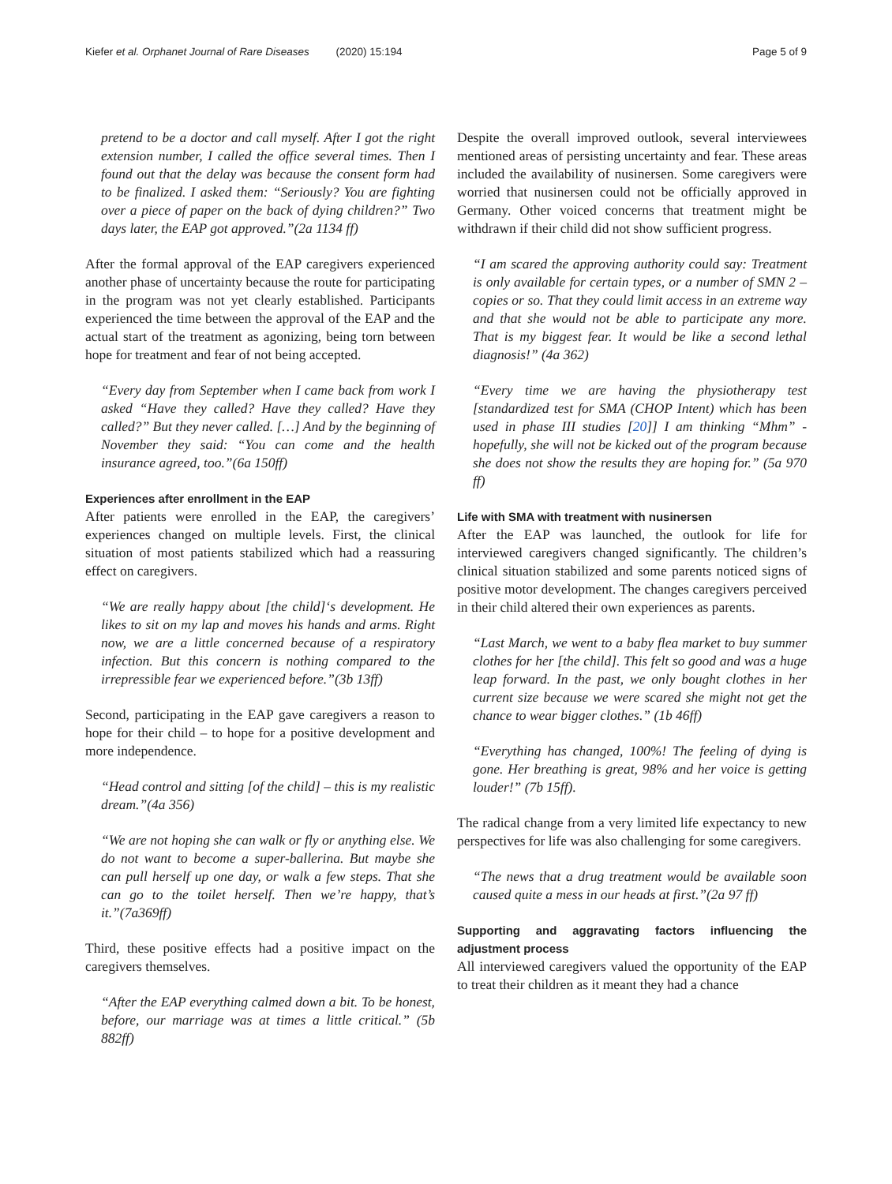Kiefer et al. Orphanet Journal of Rare Diseases (2020) 15:194 Page 5 of 9
pretend to be a doctor and call myself. After I got the right extension number, I called the office several times. Then I found out that the delay was because the consent form had to be finalized. I asked them: “Seriously? You are fighting over a piece of paper on the back of dying children?” Two days later, the EAP got approved.”(2a 1134 ff)
After the formal approval of the EAP caregivers experienced another phase of uncertainty because the route for participating in the program was not yet clearly established. Participants experienced the time between the approval of the EAP and the actual start of the treatment as agonizing, being torn between hope for treatment and fear of not being accepted.
“Every day from September when I came back from work I asked “Have they called? Have they called? Have they called?” But they never called. […] And by the beginning of November they said: “You can come and the health insurance agreed, too.”(6a 150ff)
Experiences after enrollment in the EAP
After patients were enrolled in the EAP, the caregivers’ experiences changed on multiple levels. First, the clinical situation of most patients stabilized which had a reassuring effect on caregivers.
“We are really happy about [the child]‘s development. He likes to sit on my lap and moves his hands and arms. Right now, we are a little concerned because of a respiratory infection. But this concern is nothing compared to the irrepressible fear we experienced before.”(3b 13ff)
Second, participating in the EAP gave caregivers a reason to hope for their child – to hope for a positive development and more independence.
“Head control and sitting [of the child] – this is my realistic dream.”(4a 356)
“We are not hoping she can walk or fly or anything else. We do not want to become a super-ballerina. But maybe she can pull herself up one day, or walk a few steps. That she can go to the toilet herself. Then we’re happy, that’s it.”(7a369ff)
Third, these positive effects had a positive impact on the caregivers themselves.
“After the EAP everything calmed down a bit. To be honest, before, our marriage was at times a little critical.” (5b 882ff)
Despite the overall improved outlook, several interviewees mentioned areas of persisting uncertainty and fear. These areas included the availability of nusinersen. Some caregivers were worried that nusinersen could not be officially approved in Germany. Other voiced concerns that treatment might be withdrawn if their child did not show sufficient progress.
“I am scared the approving authority could say: Treatment is only available for certain types, or a number of SMN 2 – copies or so. That they could limit access in an extreme way and that she would not be able to participate any more. That is my biggest fear. It would be like a second lethal diagnosis!” (4a 362)
“Every time we are having the physiotherapy test [standardized test for SMA (CHOP Intent) which has been used in phase III studies [20]] I am thinking “Mhm” - hopefully, she will not be kicked out of the program because she does not show the results they are hoping for.” (5a 970 ff)
Life with SMA with treatment with nusinersen
After the EAP was launched, the outlook for life for interviewed caregivers changed significantly. The children’s clinical situation stabilized and some parents noticed signs of positive motor development. The changes caregivers perceived in their child altered their own experiences as parents.
“Last March, we went to a baby flea market to buy summer clothes for her [the child]. This felt so good and was a huge leap forward. In the past, we only bought clothes in her current size because we were scared she might not get the chance to wear bigger clothes.” (1b 46ff)
“Everything has changed, 100%! The feeling of dying is gone. Her breathing is great, 98% and her voice is getting louder!” (7b 15ff).
The radical change from a very limited life expectancy to new perspectives for life was also challenging for some caregivers.
“The news that a drug treatment would be available soon caused quite a mess in our heads at first.”(2a 97 ff)
Supporting and aggravating factors influencing the adjustment process
All interviewed caregivers valued the opportunity of the EAP to treat their children as it meant they had a chance